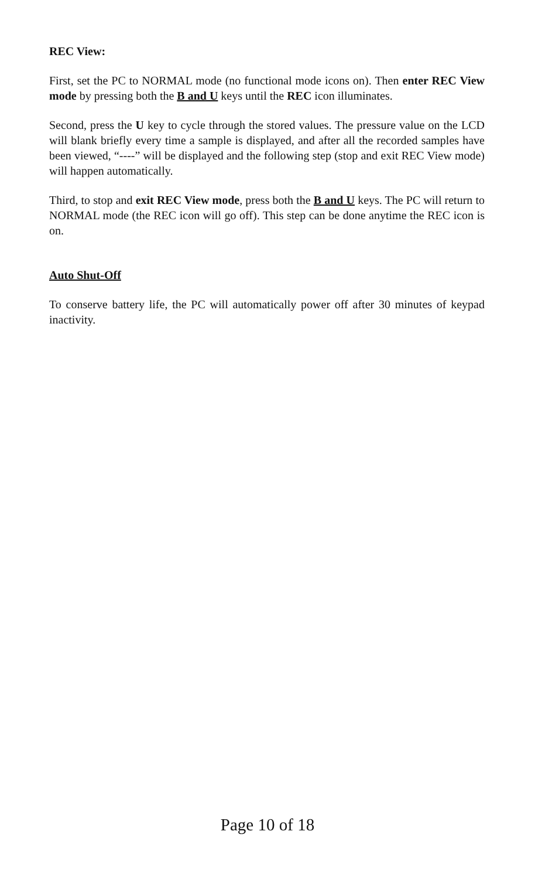REC View:
First, set the PC to NORMAL mode (no functional mode icons on). Then enter REC View mode by pressing both the B and U keys until the REC icon illuminates.
Second, press the U key to cycle through the stored values. The pressure value on the LCD will blank briefly every time a sample is displayed, and after all the recorded samples have been viewed, “----” will be displayed and the following step (stop and exit REC View mode) will happen automatically.
Third, to stop and exit REC View mode, press both the B and U keys. The PC will return to NORMAL mode (the REC icon will go off). This step can be done anytime the REC icon is on.
Auto Shut-Off
To conserve battery life, the PC will automatically power off after 30 minutes of keypad inactivity.
Page 10 of 18